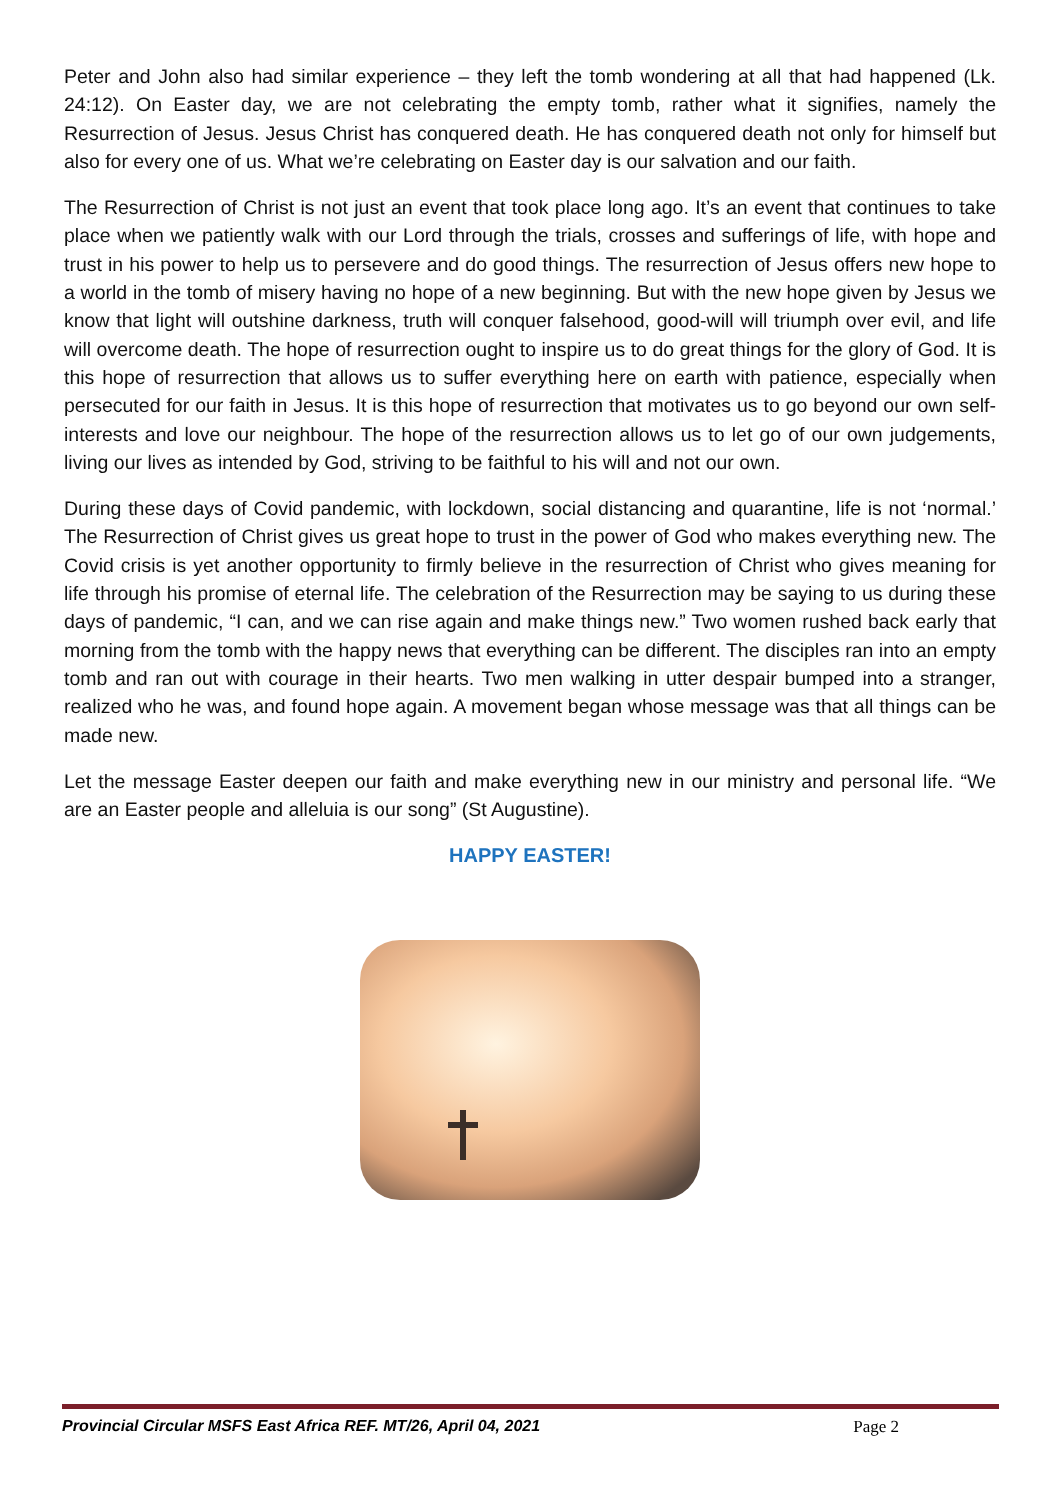Peter and John also had similar experience – they left the tomb wondering at all that had happened (Lk. 24:12). On Easter day, we are not celebrating the empty tomb, rather what it signifies, namely the Resurrection of Jesus. Jesus Christ has conquered death. He has conquered death not only for himself but also for every one of us. What we’re celebrating on Easter day is our salvation and our faith.
The Resurrection of Christ is not just an event that took place long ago. It’s an event that continues to take place when we patiently walk with our Lord through the trials, crosses and sufferings of life, with hope and trust in his power to help us to persevere and do good things. The resurrection of Jesus offers new hope to a world in the tomb of misery having no hope of a new beginning. But with the new hope given by Jesus we know that light will outshine darkness, truth will conquer falsehood, good-will will triumph over evil, and life will overcome death. The hope of resurrection ought to inspire us to do great things for the glory of God. It is this hope of resurrection that allows us to suffer everything here on earth with patience, especially when persecuted for our faith in Jesus. It is this hope of resurrection that motivates us to go beyond our own self-interests and love our neighbour. The hope of the resurrection allows us to let go of our own judgements, living our lives as intended by God, striving to be faithful to his will and not our own.
During these days of Covid pandemic, with lockdown, social distancing and quarantine, life is not ‘normal.’ The Resurrection of Christ gives us great hope to trust in the power of God who makes everything new. The Covid crisis is yet another opportunity to firmly believe in the resurrection of Christ who gives meaning for life through his promise of eternal life. The celebration of the Resurrection may be saying to us during these days of pandemic, “I can, and we can rise again and make things new.” Two women rushed back early that morning from the tomb with the happy news that everything can be different. The disciples ran into an empty tomb and ran out with courage in their hearts. Two men walking in utter despair bumped into a stranger, realized who he was, and found hope again. A movement began whose message was that all things can be made new.
Let the message Easter deepen our faith and make everything new in our ministry and personal life. “We are an Easter people and alleluia is our song” (St Augustine).
HAPPY EASTER!
Provincial Circular MSFS East Africa REF. MT/26, April 04, 2021 Page 2